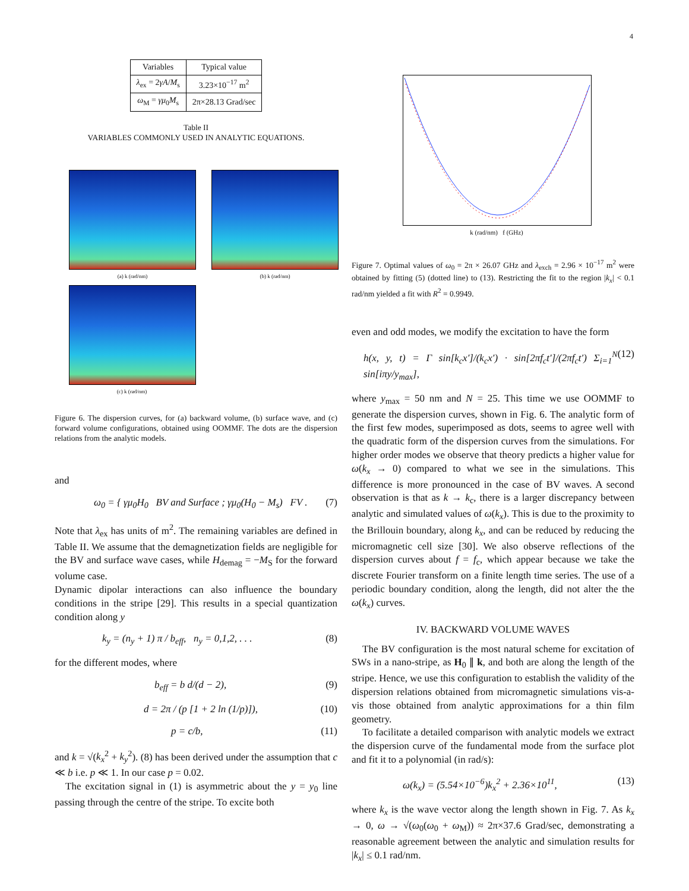4
| Variables | Typical value |
| --- | --- |
| λ<sub>ex</sub> = 2 γA / M<sub>s</sub> | 3.23×10<sup>−17</sup> m<sup>2</sup> |
| ω<sub>M</sub> = γμ<sub>0</sub> M<sub>s</sub> | 2π×28.13 Grad/sec |
Table II
VARIABLES COMMONLY USED IN ANALYTIC EQUATIONS.
(a) k (rad/nm) (b) k (rad/nm)
(c) k (rad/nm)
Figure 6. The dispersion curves, for (a) backward volume, (b) surface wave, and (c) forward volume configurations, obtained using OOMMF. The dots are the dispersion relations from the analytic models.
and
ω<sub>0</sub> = { γμ<sub>0</sub>H<sub>0</sub> BV and Surface ; γμ<sub>0</sub>(H<sub>0</sub> − M<sub>s</sub>) FV . (7)
Note that λ<sub>ex</sub> has units of m<sup>2</sup>. The remaining variables are defined in Table II. We assume that the demagnetization fields are negligible for the BV and surface wave cases, while H<sub>demag</sub> = −M<sub>S</sub> for the forward volume case.
Dynamic dipolar interactions can also influence the boundary conditions in the stripe [29]. This results in a special quantization condition along y
k<sub>y</sub> = (n<sub>y</sub> + 1) π / b<sub>eff</sub>, n<sub>y</sub> = 0,1,2, . . . (8)
for the different modes, where
b<sub>eff</sub> = b d/(d − 2), (9)
d = 2π / (p [1 + 2 ln (1/p)]), (10)
p = c/b, (11)
and k = √(k<sub>x</sub><sup>2</sup> + k<sub>y</sub><sup>2</sup>). (8) has been derived under the assumption that c ≪ b i.e. p ≪ 1. In our case p = 0.02.
The excitation signal in (1) is asymmetric about the y = y<sub>0</sub> line passing through the centre of the stripe. To excite both
k (rad/nm) f (GHz)
Figure 7. Optimal values of ω<sub>0</sub> = 2π × 26.07 GHz and λ<sub>exch</sub> = 2.96 × 10<sup>−17</sup> m<sup>2</sup> were obtained by fitting (5) (dotted line) to (13). Restricting the fit to the region |k<sub>x</sub>| < 0.1 rad/nm yielded a fit with R<sup>2</sup> = 0.9949.
even and odd modes, we modify the excitation to have the form
h(x, y, t) = Γ sin[k<sub>c</sub>x′]/(k<sub>c</sub>x′) · sin[2πf<sub>c</sub>t′]/(2πf<sub>c</sub>t′) Σ<sub>i=1</sub><sup>N</sup> sin[iπy/y<sub>max</sub>], (12)
where y<sub>max</sub> = 50 nm and N = 25. This time we use OOMMF to generate the dispersion curves, shown in Fig. 6. The analytic form of the first few modes, superimposed as dots, seems to agree well with the quadratic form of the dispersion curves from the simulations. For higher order modes we observe that theory predicts a higher value for ω(k<sub>x</sub> → 0) compared to what we see in the simulations. This difference is more pronounced in the case of BV waves. A second observation is that as k → k<sub>c</sub>, there is a larger discrepancy between analytic and simulated values of ω(k<sub>x</sub>). This is due to the proximity to the Brillouin boundary, along k<sub>x</sub>, and can be reduced by reducing the micromagnetic cell size [30]. We also observe reflections of the dispersion curves about f = f<sub>c</sub>, which appear because we take the discrete Fourier transform on a finite length time series. The use of a periodic boundary condition, along the length, did not alter the the ω(k<sub>x</sub>) curves.
IV. BACKWARD VOLUME WAVES
The BV configuration is the most natural scheme for excitation of SWs in a nano-stripe, as H<sub>0</sub> ∥ k, and both are along the length of the stripe. Hence, we use this configuration to establish the validity of the dispersion relations obtained from micromagnetic simulations vis-a-vis those obtained from analytic approximations for a thin film geometry.
To facilitate a detailed comparison with analytic models we extract the dispersion curve of the fundamental mode from the surface plot and fit it to a polynomial (in rad/s):
ω(k<sub>x</sub>) = (5.54×10<sup>−6</sup>)k<sub>x</sub><sup>2</sup> + 2.36×10<sup>11</sup>, (13)
where k<sub>x</sub> is the wave vector along the length shown in Fig. 7. As k<sub>x</sub> → 0, ω → √(ω<sub>0</sub>(ω<sub>0</sub> + ω<sub>M</sub>)) ≈ 2π×37.6 Grad/sec, demonstrating a reasonable agreement between the analytic and simulation results for |k<sub>x</sub>| ≤ 0.1 rad/nm.